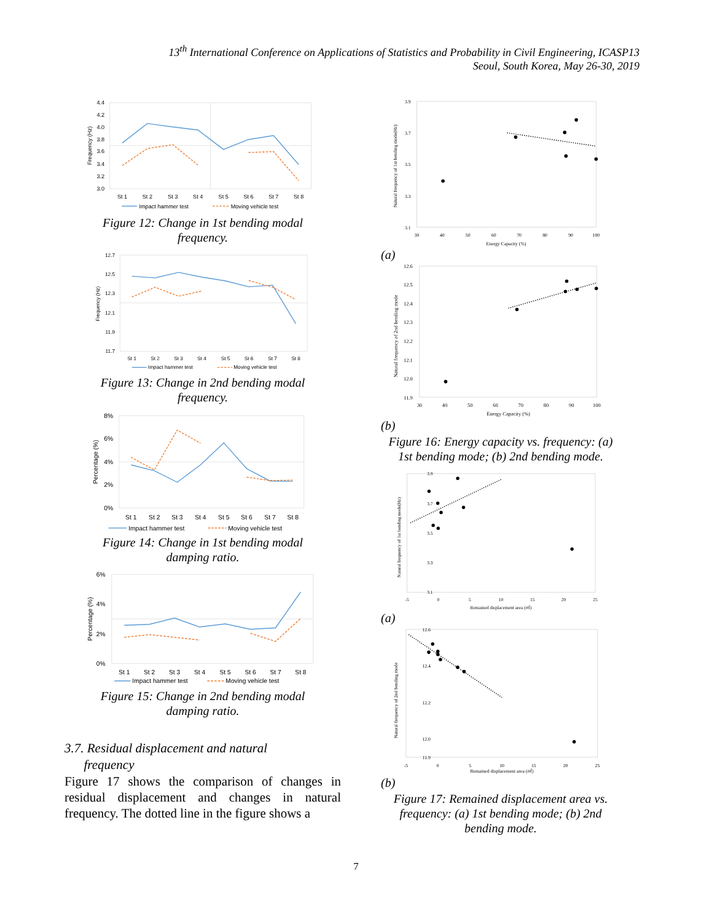13<sup>th</sup> International Conference on Applications of Statistics and Probability in Civil Engineering, ICASP13
Seoul, South Korea, May 26-30, 2019
4.4
4.2
4.0
3.8
3.6
3.4
3.2
3.0
Frequency (Hz)
St 1
St 2
St 3
St 4
St 5
St 6
St 7
St 8
Impact hammer test
Moving vehicle test
Figure 12: Change in 1st bending modal
frequency.
12.7
12.5
12.3
12.1
11.9
11.7
Frequency (Hz)
St 1
St 2
St 3
St 4
St 5
St 6
St 7
St 8
Impact hammer test
Moving vehicle test
Figure 13: Change in 2nd bending modal
frequency.
8%
6%
4%
2%
0%
Percentage (%)
St 1
St 2
St 3
St 4
St 5
St 6
St 7
St 8
Impact hammer test
Moving vehicle test
Figure 14: Change in 1st bending modal
damping ratio.
6%
4%
2%
0%
Percentage (%)
St 1
St 2
St 3
St 4
St 5
St 6
St 7
St 8
Impact hammer test
Moving vehicle test
Figure 15: Change in 2nd bending modal
damping ratio.
3.7. Residual displacement and natural
frequency
Figure 17 shows the comparison of changes in residual displacement and changes in natural frequency. The dotted line in the figure shows a
3.9
3.7
3.5
3.3
3.1
30
40
50
60
70
80
90
100
Energy Capacity (%)
Natural frequency of 1st bending mode(Hz)
(a)
12.6
12.5
12.4
12.3
12.2
12.1
12.0
11.9
30
40
50
60
70
80
90
100
Energy Capacity (%)
Natural frequency of 2nd bending mode
(b)
Figure 16: Energy capacity vs. frequency: (a)
1st bending mode; (b) 2nd bending mode.
3.9
3.7
3.5
3.3
3.1
-5
0
5
10
15
20
25
Remained displacement area (㎡)
Natural frequency of 1st bending mode(Hz)
(a)
12.6
12.4
12.2
12.0
11.9
-5
0
5
10
15
20
25
Remained displacement area (㎡)
Natural frequency of 2nd bending mode
(b)
Figure 17: Remained displacement area vs.
frequency: (a) 1st bending mode; (b) 2nd
bending mode.
7